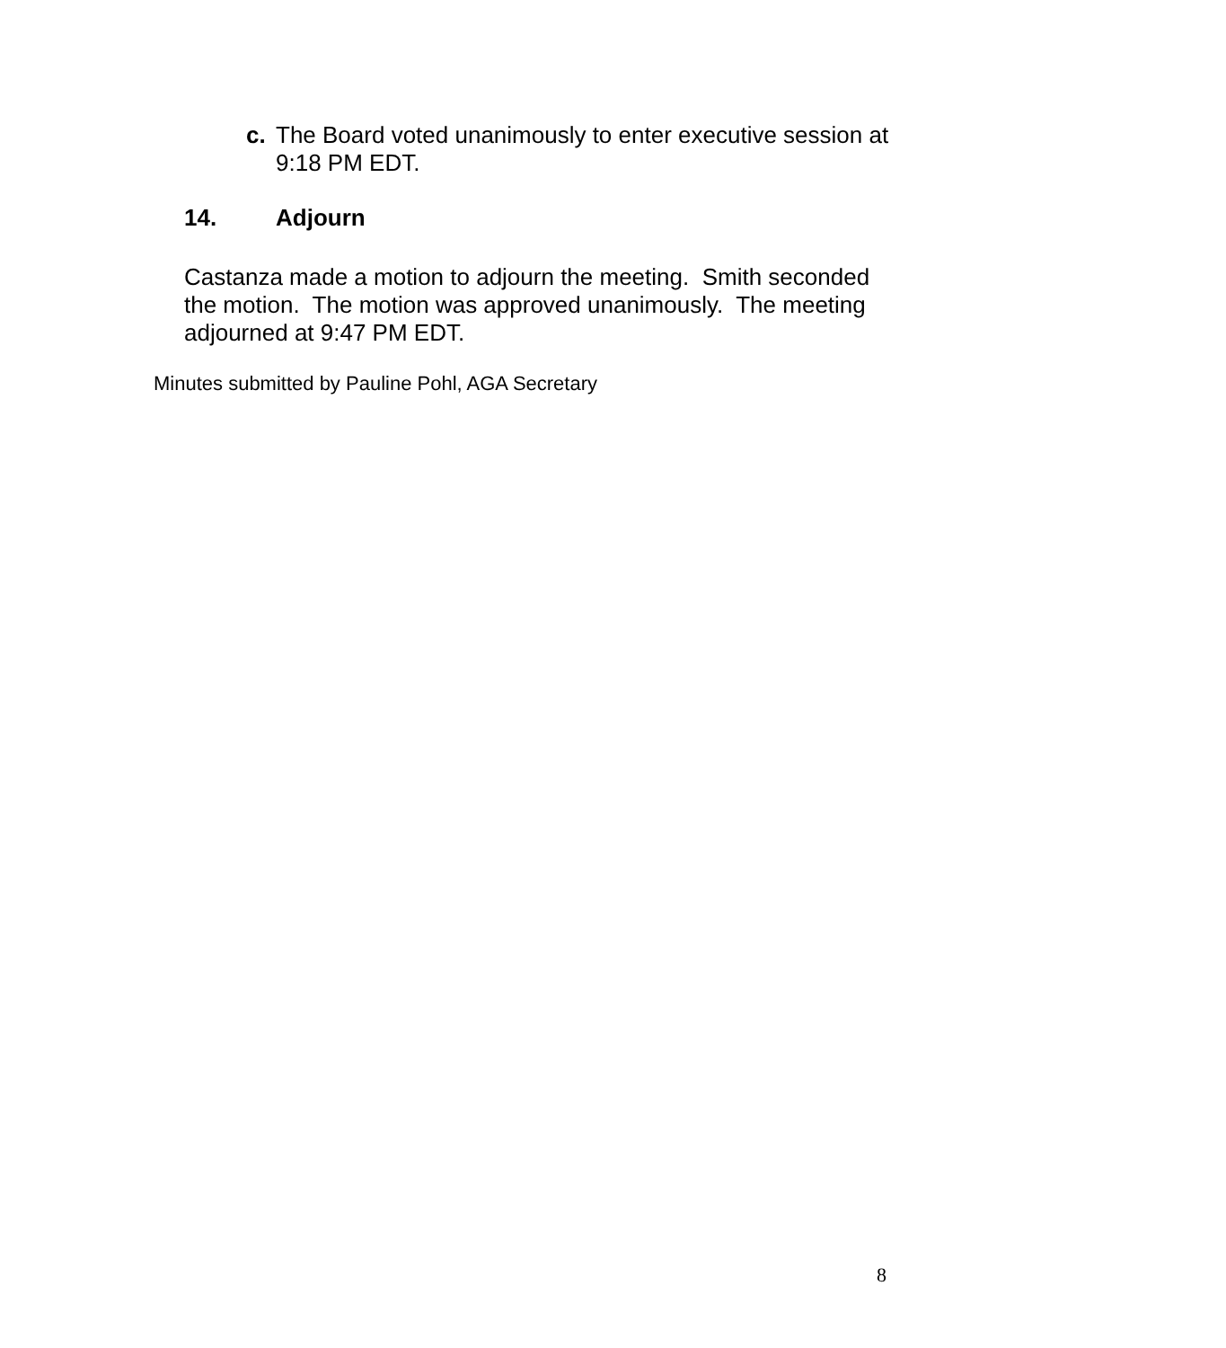c. The Board voted unanimously to enter executive session at 9:18 PM EDT.
14. Adjourn
Castanza made a motion to adjourn the meeting. Smith seconded the motion. The motion was approved unanimously. The meeting adjourned at 9:47 PM EDT.
Minutes submitted by Pauline Pohl, AGA Secretary
8